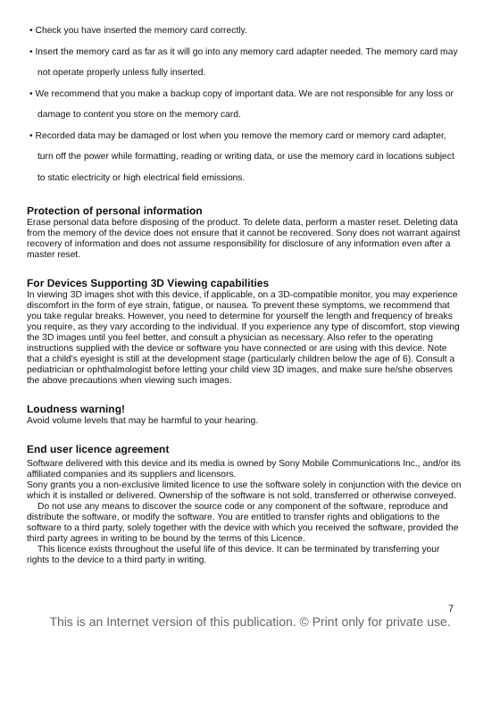• Check you have inserted the memory card correctly.
• Insert the memory card as far as it will go into any memory card adapter needed. The memory card may not operate properly unless fully inserted.
• We recommend that you make a backup copy of important data. We are not responsible for any loss or damage to content you store on the memory card.
• Recorded data may be damaged or lost when you remove the memory card or memory card adapter, turn off the power while formatting, reading or writing data, or use the memory card in locations subject to static electricity or high electrical field emissions.
Protection of personal information
Erase personal data before disposing of the product. To delete data, perform a master reset. Deleting data from the memory of the device does not ensure that it cannot be recovered. Sony does not warrant against recovery of information and does not assume responsibility for disclosure of any information even after a master reset.
For Devices Supporting 3D Viewing capabilities
In viewing 3D images shot with this device, if applicable, on a 3D-compatible monitor, you may experience discomfort in the form of eye strain, fatigue, or nausea. To prevent these symptoms, we recommend that you take regular breaks. However, you need to determine for yourself the length and frequency of breaks you require, as they vary according to the individual. If you experience any type of discomfort, stop viewing the 3D images until you feel better, and consult a physician as necessary. Also refer to the operating instructions supplied with the device or software you have connected or are using with this device. Note that a child's eyesight is still at the development stage (particularly children below the age of 6). Consult a pediatrician or ophthalmologist before letting your child view 3D images, and make sure he/she observes the above precautions when viewing such images.
Loudness warning!
Avoid volume levels that may be harmful to your hearing.
End user licence agreement
Software delivered with this device and its media is owned by Sony Mobile Communications Inc., and/or its affiliated companies and its suppliers and licensors.
Sony grants you a non-exclusive limited licence to use the software solely in conjunction with the device on which it is installed or delivered. Ownership of the software is not sold, transferred or otherwise conveyed.
Do not use any means to discover the source code or any component of the software, reproduce and distribute the software, or modify the software. You are entitled to transfer rights and obligations to the software to a third party, solely together with the device with which you received the software, provided the third party agrees in writing to be bound by the terms of this Licence.
This licence exists throughout the useful life of this device. It can be terminated by transferring your rights to the device to a third party in writing.
7
This is an Internet version of this publication. © Print only for private use.